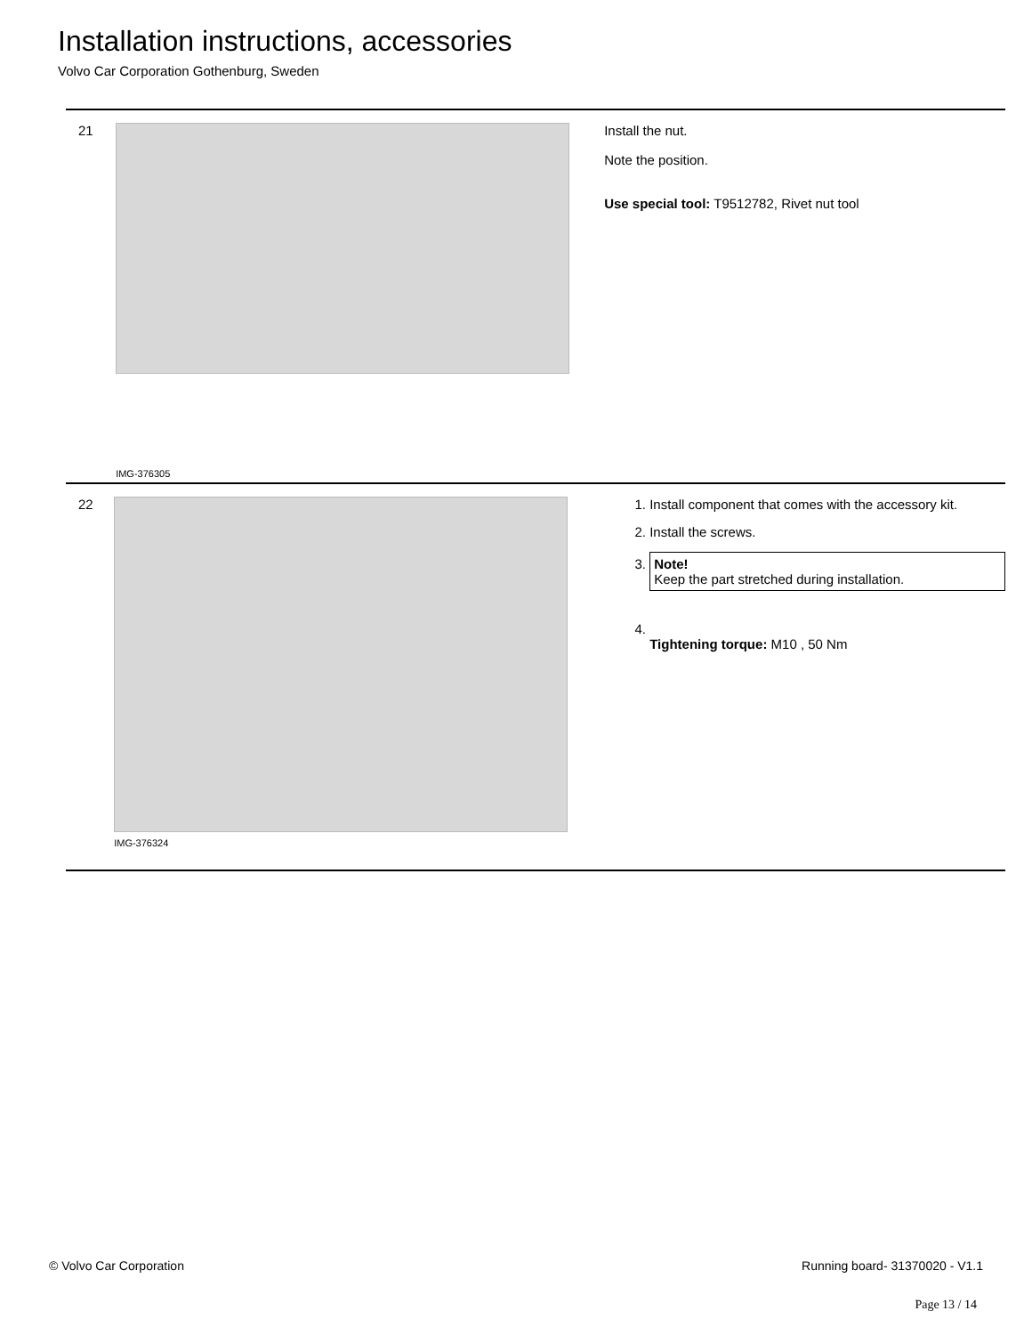Installation instructions, accessories
Volvo Car Corporation Gothenburg, Sweden
21
IMG-376305
Install the nut.
Note the position.
Use special tool: T9512782, Rivet nut tool
22
IMG-376324
1. Install component that comes with the accessory kit.
2. Install the screws.
3. Note!
Keep the part stretched during installation.
4. Tightening torque: M10 , 50 Nm
© Volvo Car Corporation Running board- 31370020 - V1.1
Page 13 / 14